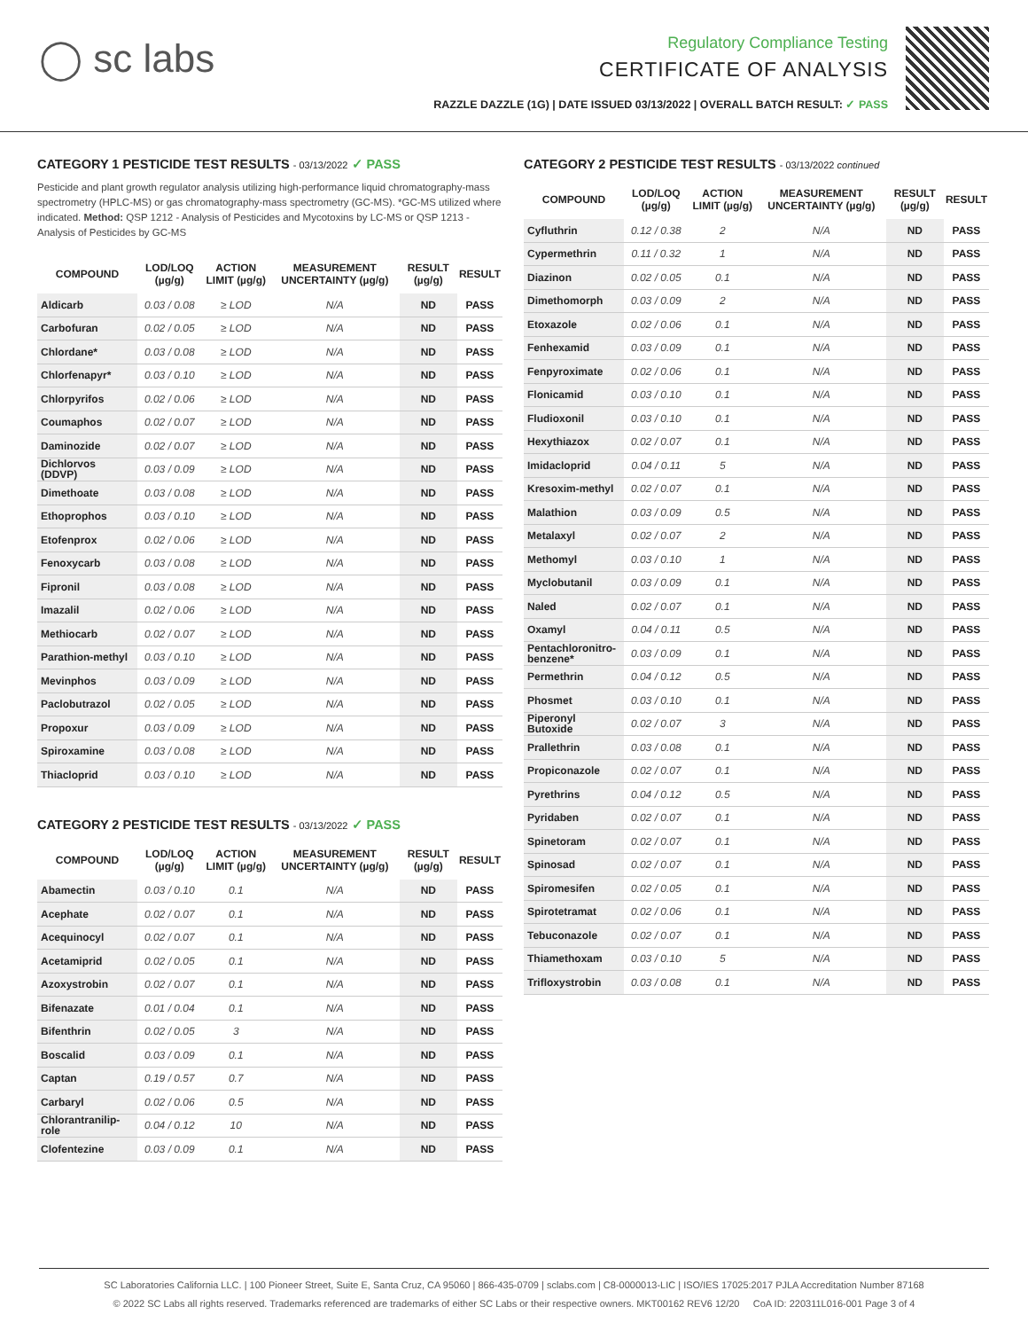◯ sc labs
Regulatory Compliance Testing
CERTIFICATE OF ANALYSIS
RAZZLE DAZZLE (1G) | DATE ISSUED 03/13/2022 | OVERALL BATCH RESULT: ✓ PASS
CATEGORY 1 PESTICIDE TEST RESULTS - 03/13/2022 ✓ PASS
Pesticide and plant growth regulator analysis utilizing high-performance liquid chromatography-mass spectrometry (HPLC-MS) or gas chromatography-mass spectrometry (GC-MS). *GC-MS utilized where indicated. Method: QSP 1212 - Analysis of Pesticides and Mycotoxins by LC-MS or QSP 1213 - Analysis of Pesticides by GC-MS
| COMPOUND | LOD/LOQ (µg/g) | ACTION LIMIT (µg/g) | MEASUREMENT UNCERTAINTY (µg/g) | RESULT (µg/g) | RESULT |
| --- | --- | --- | --- | --- | --- |
| Aldicarb | 0.03 / 0.08 | ≥ LOD | N/A | ND | PASS |
| Carbofuran | 0.02 / 0.05 | ≥ LOD | N/A | ND | PASS |
| Chlordane* | 0.03 / 0.08 | ≥ LOD | N/A | ND | PASS |
| Chlorfenapyr* | 0.03 / 0.10 | ≥ LOD | N/A | ND | PASS |
| Chlorpyrifos | 0.02 / 0.06 | ≥ LOD | N/A | ND | PASS |
| Coumaphos | 0.02 / 0.07 | ≥ LOD | N/A | ND | PASS |
| Daminozide | 0.02 / 0.07 | ≥ LOD | N/A | ND | PASS |
| Dichlorvos (DDVP) | 0.03 / 0.09 | ≥ LOD | N/A | ND | PASS |
| Dimethoate | 0.03 / 0.08 | ≥ LOD | N/A | ND | PASS |
| Ethoprophos | 0.03 / 0.10 | ≥ LOD | N/A | ND | PASS |
| Etofenprox | 0.02 / 0.06 | ≥ LOD | N/A | ND | PASS |
| Fenoxycarb | 0.03 / 0.08 | ≥ LOD | N/A | ND | PASS |
| Fipronil | 0.03 / 0.08 | ≥ LOD | N/A | ND | PASS |
| Imazalil | 0.02 / 0.06 | ≥ LOD | N/A | ND | PASS |
| Methiocarb | 0.02 / 0.07 | ≥ LOD | N/A | ND | PASS |
| Parathion-methyl | 0.03 / 0.10 | ≥ LOD | N/A | ND | PASS |
| Mevinphos | 0.03 / 0.09 | ≥ LOD | N/A | ND | PASS |
| Paclobutrazol | 0.02 / 0.05 | ≥ LOD | N/A | ND | PASS |
| Propoxur | 0.03 / 0.09 | ≥ LOD | N/A | ND | PASS |
| Spiroxamine | 0.03 / 0.08 | ≥ LOD | N/A | ND | PASS |
| Thiacloprid | 0.03 / 0.10 | ≥ LOD | N/A | ND | PASS |
CATEGORY 2 PESTICIDE TEST RESULTS - 03/13/2022 ✓ PASS
| COMPOUND | LOD/LOQ (µg/g) | ACTION LIMIT (µg/g) | MEASUREMENT UNCERTAINTY (µg/g) | RESULT (µg/g) | RESULT |
| --- | --- | --- | --- | --- | --- |
| Abamectin | 0.03 / 0.10 | 0.1 | N/A | ND | PASS |
| Acephate | 0.02 / 0.07 | 0.1 | N/A | ND | PASS |
| Acequinocyl | 0.02 / 0.07 | 0.1 | N/A | ND | PASS |
| Acetamiprid | 0.02 / 0.05 | 0.1 | N/A | ND | PASS |
| Azoxystrobin | 0.02 / 0.07 | 0.1 | N/A | ND | PASS |
| Bifenazate | 0.01 / 0.04 | 0.1 | N/A | ND | PASS |
| Bifenthrin | 0.02 / 0.05 | 3 | N/A | ND | PASS |
| Boscalid | 0.03 / 0.09 | 0.1 | N/A | ND | PASS |
| Captan | 0.19 / 0.57 | 0.7 | N/A | ND | PASS |
| Carbaryl | 0.02 / 0.06 | 0.5 | N/A | ND | PASS |
| Chlorantranilip-role | 0.04 / 0.12 | 10 | N/A | ND | PASS |
| Clofentezine | 0.03 / 0.09 | 0.1 | N/A | ND | PASS |
CATEGORY 2 PESTICIDE TEST RESULTS - 03/13/2022 continued
| COMPOUND | LOD/LOQ (µg/g) | ACTION LIMIT (µg/g) | MEASUREMENT UNCERTAINTY (µg/g) | RESULT (µg/g) | RESULT |
| --- | --- | --- | --- | --- | --- |
| Cyfluthrin | 0.12 / 0.38 | 2 | N/A | ND | PASS |
| Cypermethrin | 0.11 / 0.32 | 1 | N/A | ND | PASS |
| Diazinon | 0.02 / 0.05 | 0.1 | N/A | ND | PASS |
| Dimethomorph | 0.03 / 0.09 | 2 | N/A | ND | PASS |
| Etoxazole | 0.02 / 0.06 | 0.1 | N/A | ND | PASS |
| Fenhexamid | 0.03 / 0.09 | 0.1 | N/A | ND | PASS |
| Fenpyroximate | 0.02 / 0.06 | 0.1 | N/A | ND | PASS |
| Flonicamid | 0.03 / 0.10 | 0.1 | N/A | ND | PASS |
| Fludioxonil | 0.03 / 0.10 | 0.1 | N/A | ND | PASS |
| Hexythiazox | 0.02 / 0.07 | 0.1 | N/A | ND | PASS |
| Imidacloprid | 0.04 / 0.11 | 5 | N/A | ND | PASS |
| Kresoxim-methyl | 0.02 / 0.07 | 0.1 | N/A | ND | PASS |
| Malathion | 0.03 / 0.09 | 0.5 | N/A | ND | PASS |
| Metalaxyl | 0.02 / 0.07 | 2 | N/A | ND | PASS |
| Methomyl | 0.03 / 0.10 | 1 | N/A | ND | PASS |
| Myclobutanil | 0.03 / 0.09 | 0.1 | N/A | ND | PASS |
| Naled | 0.02 / 0.07 | 0.1 | N/A | ND | PASS |
| Oxamyl | 0.04 / 0.11 | 0.5 | N/A | ND | PASS |
| Pentachloronitro-benzene* | 0.03 / 0.09 | 0.1 | N/A | ND | PASS |
| Permethrin | 0.04 / 0.12 | 0.5 | N/A | ND | PASS |
| Phosmet | 0.03 / 0.10 | 0.1 | N/A | ND | PASS |
| Piperonyl Butoxide | 0.02 / 0.07 | 3 | N/A | ND | PASS |
| Prallethrin | 0.03 / 0.08 | 0.1 | N/A | ND | PASS |
| Propiconazole | 0.02 / 0.07 | 0.1 | N/A | ND | PASS |
| Pyrethrins | 0.04 / 0.12 | 0.5 | N/A | ND | PASS |
| Pyridaben | 0.02 / 0.07 | 0.1 | N/A | ND | PASS |
| Spinetoram | 0.02 / 0.07 | 0.1 | N/A | ND | PASS |
| Spinosad | 0.02 / 0.07 | 0.1 | N/A | ND | PASS |
| Spiromesifen | 0.02 / 0.05 | 0.1 | N/A | ND | PASS |
| Spirotetramat | 0.02 / 0.06 | 0.1 | N/A | ND | PASS |
| Tebuconazole | 0.02 / 0.07 | 0.1 | N/A | ND | PASS |
| Thiamethoxam | 0.03 / 0.10 | 5 | N/A | ND | PASS |
| Trifloxystrobin | 0.03 / 0.08 | 0.1 | N/A | ND | PASS |
SC Laboratories California LLC. | 100 Pioneer Street, Suite E, Santa Cruz, CA 95060 | 866-435-0709 | sclabs.com | C8-0000013-LIC | ISO/IES 17025:2017 PJLA Accreditation Number 87168
© 2022 SC Labs all rights reserved. Trademarks referenced are trademarks of either SC Labs or their respective owners. MKT00162 REV6 12/20 CoA ID: 220311L016-001 Page 3 of 4